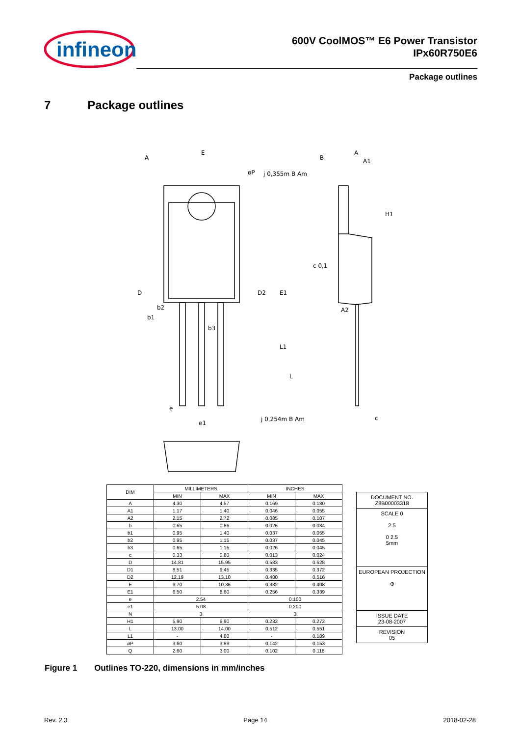infineon
600V CoolMOS™ E6 Power Transistor
IPx60R750E6
Package outlines
7 Package outlines
E
A
B
A
A1
j 0,355m B Am
øP
D
D2
E1
b2
b1
b3
L1
L
c 0,1
A2
H1
e
e1
j 0,254m B Am
c
| DIM | MILLIMETERS | | INCHES | |
| --- | --- | --- | --- | --- |
| | MIN | MAX | MIN | MAX |
| A | 4.30 | 4.57 | 0.169 | 0.180 |
| A1 | 1.17 | 1.40 | 0.046 | 0.055 |
| A2 | 2.15 | 2.72 | 0.085 | 0.107 |
| b | 0.65 | 0.86 | 0.026 | 0.034 |
| b1 | 0.95 | 1.40 | 0.037 | 0.055 |
| b2 | 0.95 | 1.15 | 0.037 | 0.045 |
| b3 | 0.65 | 1.15 | 0.026 | 0.045 |
| c | 0.33 | 0.60 | 0.013 | 0.024 |
| D | 14.81 | 15.95 | 0.583 | 0.628 |
| D1 | 8.51 | 9.45 | 0.335 | 0.372 |
| D2 | 12.19 | 13.10 | 0.480 | 0.516 |
| E | 9.70 | 10.36 | 0.382 | 0.408 |
| E1 | 6.50 | 8.60 | 0.256 | 0.339 |
| e | 2.54 | | 0.100 | |
| e1 | 5.08 | | 0.200 | |
| N | 3 | | 3 | |
| H1 | 5.90 | 6.90 | 0.232 | 0.272 |
| L | 13.00 | 14.00 | 0.512 | 0.551 |
| L1 | - | 4.80 | - | 0.189 |
| øP | 3.60 | 3.89 | 0.142 | 0.153 |
| Q | 2.60 | 3.00 | 0.102 | 0.118 |
DOCUMENT NO.
Z8B00003318
SCALE 0
2.5
0 2.5
5mm
EUROPEAN PROJECTION
⊕
ISSUE DATE
23-08-2007
REVISION
05
Figure 1 Outlines TO-220, dimensions in mm/inches
Rev. 2.3 Page 14 2018-02-28